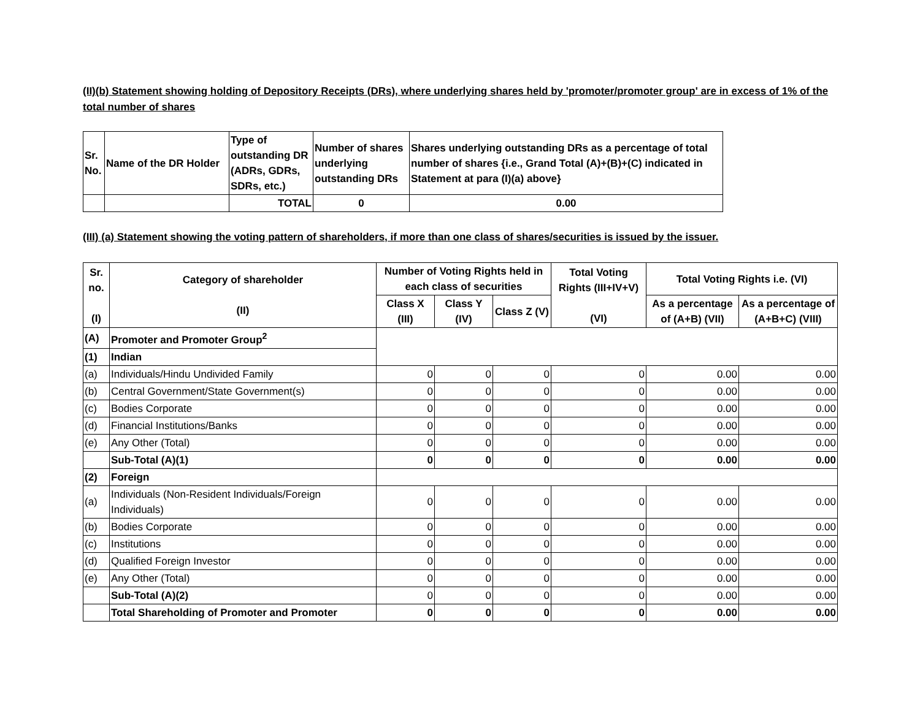(II)(b) Statement showing holding of Depository Receipts (DRs), where underlying shares held by 'promoter/promoter group' are in excess of 1% of the total number of shares
| Sr. No. | Name of the DR Holder | Type of outstanding DR (ADRs, GDRs, SDRs, etc.) | Number of shares underlying outstanding DRs | Shares underlying outstanding DRs as a percentage of total number of shares {i.e., Grand Total (A)+(B)+(C) indicated in Statement at para (I)(a) above} |
| --- | --- | --- | --- | --- |
| | | TOTAL | 0 | 0.00 |
(III) (a) Statement showing the voting pattern of shareholders, if more than one class of shares/securities is issued by the issuer.
| Sr. no. (I) | Category of shareholder (II) | Number of Voting Rights held in each class of securities | | | Total Voting Rights (III+IV+V) (VI) | Total Voting Rights i.e. (VI) | |
| --- | --- | --- | --- | --- | --- | --- | --- |
| | | Class X (III) | Class Y (IV) | Class Z (V) | | As a percentage of (A+B) (VII) | As a percentage of (A+B+C) (VIII) |
| (A) | Promoter and Promoter Group<sup>2</sup> | | | | | | |
| (1) | Indian | | | | | | |
| (a) | Individuals/Hindu Undivided Family | 0 | 0 | 0 | 0 | 0.00 | 0.00 |
| (b) | Central Government/State Government(s) | 0 | 0 | 0 | 0 | 0.00 | 0.00 |
| (c) | Bodies Corporate | 0 | 0 | 0 | 0 | 0.00 | 0.00 |
| (d) | Financial Institutions/Banks | 0 | 0 | 0 | 0 | 0.00 | 0.00 |
| (e) | Any Other (Total) | 0 | 0 | 0 | 0 | 0.00 | 0.00 |
| | Sub-Total (A)(1) | 0 | 0 | 0 | 0 | 0.00 | 0.00 |
| (2) | Foreign | | | | | | |
| (a) | Individuals (Non-Resident Individuals/Foreign Individuals) | 0 | 0 | 0 | 0 | 0.00 | 0.00 |
| (b) | Bodies Corporate | 0 | 0 | 0 | 0 | 0.00 | 0.00 |
| (c) | Institutions | 0 | 0 | 0 | 0 | 0.00 | 0.00 |
| (d) | Qualified Foreign Investor | 0 | 0 | 0 | 0 | 0.00 | 0.00 |
| (e) | Any Other (Total) | 0 | 0 | 0 | 0 | 0.00 | 0.00 |
| | Sub-Total (A)(2) | 0 | 0 | 0 | 0 | 0.00 | 0.00 |
| | Total Shareholding of Promoter and Promoter | 0 | 0 | 0 | 0 | 0.00 | 0.00 |